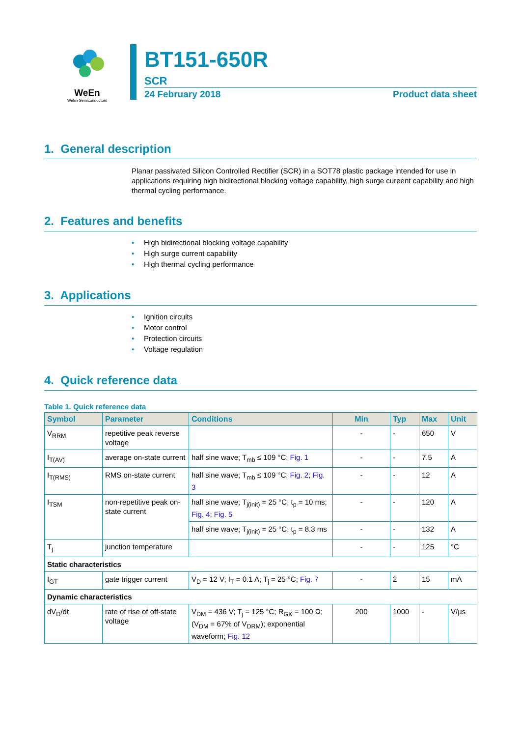WeEn
WeEn Semiconductors
BT151-650R
SCR
24 February 2018 Product data sheet
1. General description
Planar passivated Silicon Controlled Rectifier (SCR) in a SOT78 plastic package intended for use in applications requiring high bidirectional blocking voltage capability, high surge cureent capability and high thermal cycling performance.
2. Features and benefits
• High bidirectional blocking voltage capability
• High surge current capability
• High thermal cycling performance
3. Applications
• Ignition circuits
• Motor control
• Protection circuits
• Voltage regulation
4. Quick reference data
Table 1. Quick reference data
| Symbol | Parameter | Conditions | Min | Typ | Max | Unit |
| --- | --- | --- | --- | --- | --- | --- |
| V<sub>RRM</sub> | repetitive peak reverse voltage | | - | - | 650 | V |
| I<sub>T(AV)</sub> | average on-state current | half sine wave; T<sub>mb</sub> ≤ 109 °C; Fig. 1 | - | - | 7.5 | A |
| I<sub>T(RMS)</sub> | RMS on-state current | half sine wave; T<sub>mb</sub> ≤ 109 °C; Fig. 2 ; Fig. 3 | - | - | 12 | A |
| I<sub>TSM</sub> | non-repetitive peak on-state current | half sine wave; T<sub>j(init)</sub> = 25 °C; t<sub>p</sub> = 10 ms; Fig. 4 ; Fig. 5 | - | - | 120 | A |
| | | half sine wave; T<sub>j(init)</sub> = 25 °C; t<sub>p</sub> = 8.3 ms | - | - | 132 | A |
| T<sub>j</sub> | junction temperature | | - | - | 125 | °C |
| Static characteristics | | | | | | |
| I<sub>GT</sub> | gate trigger current | V<sub>D</sub> = 12 V; I<sub>T</sub> = 0.1 A; T<sub>j</sub> = 25 °C; Fig. 7 | - | 2 | 15 | mA |
| Dynamic characteristics | | | | | | |
| dV<sub>D</sub>/dt | rate of rise of off-state voltage | V<sub>DM</sub> = 436 V; T<sub>j</sub> = 125 °C; R<sub>GK</sub> = 100 Ω; (V<sub>DM</sub> = 67% of V<sub>DRM</sub>); exponential waveform; Fig. 12 | 200 | 1000 | - | V/µs |